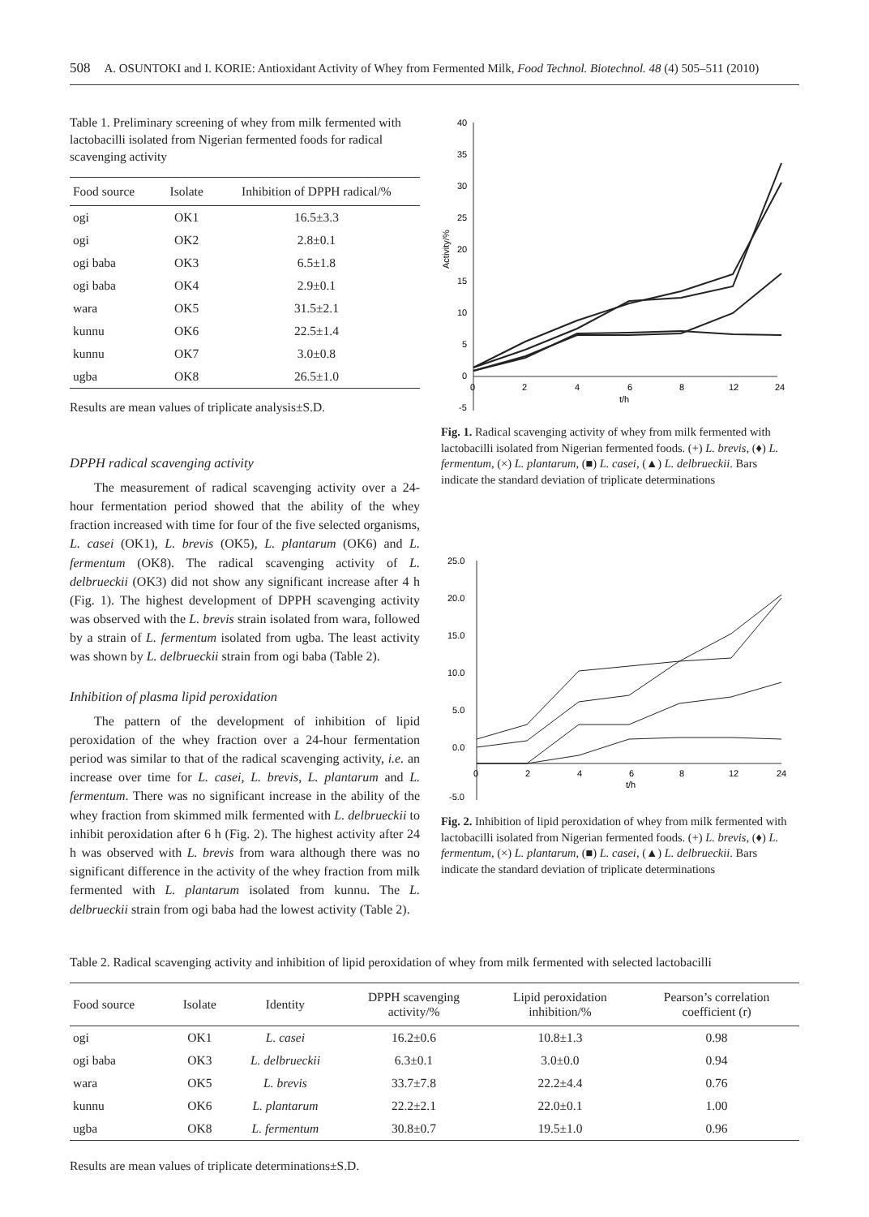508 A. OSUNTOKI and I. KORIE: Antioxidant Activity of Whey from Fermented Milk, Food Technol. Biotechnol. 48 (4) 505–511 (2010)
Table 1. Preliminary screening of whey from milk fermented with lactobacilli isolated from Nigerian fermented foods for radical scavenging activity
| Food source | Isolate | Inhibition of DPPH radical/% |
| --- | --- | --- |
| ogi | OK1 | 16.5±3.3 |
| ogi | OK2 | 2.8±0.1 |
| ogi baba | OK3 | 6.5±1.8 |
| ogi baba | OK4 | 2.9±0.1 |
| wara | OK5 | 31.5±2.1 |
| kunnu | OK6 | 22.5±1.4 |
| kunnu | OK7 | 3.0±0.8 |
| ugba | OK8 | 26.5±1.0 |
Results are mean values of triplicate analysis±S.D.
DPPH radical scavenging activity
The measurement of radical scavenging activity over a 24-hour fermentation period showed that the ability of the whey fraction increased with time for four of the five selected organisms, L. casei (OK1), L. brevis (OK5), L. plantarum (OK6) and L. fermentum (OK8). The radical scavenging activity of L. delbrueckii (OK3) did not show any significant increase after 4 h (Fig. 1). The highest development of DPPH scavenging activity was observed with the L. brevis strain isolated from wara, followed by a strain of L. fermentum isolated from ugba. The least activity was shown by L. delbrueckii strain from ogi baba (Table 2).
Inhibition of plasma lipid peroxidation
The pattern of the development of inhibition of lipid peroxidation of the whey fraction over a 24-hour fermentation period was similar to that of the radical scavenging activity, i.e. an increase over time for L. casei, L. brevis, L. plantarum and L. fermentum. There was no significant increase in the ability of the whey fraction from skimmed milk fermented with L. delbrueckii to inhibit peroxidation after 6 h (Fig. 2). The highest activity after 24 h was observed with L. brevis from wara although there was no significant difference in the activity of the whey fraction from milk fermented with L. plantarum isolated from kunnu. The L. delbrueckii strain from ogi baba had the lowest activity (Table 2).
40
35
30
25
20
15
10
5
0
-5
0
2
4
6
8
12
24
t/h
Activity/%
Fig. 1. Radical scavenging activity of whey from milk fermented with lactobacilli isolated from Nigerian fermented foods. (+) L. brevis, (♦) L. fermentum, (×) L. plantarum, (■) L. casei, (▲) L. delbrueckii. Bars indicate the standard deviation of triplicate determinations
25.0
20.0
15.0
10.0
5.0
0.0
-5.0
0
2
4
6
8
12
24
t/h
Fig. 2. Inhibition of lipid peroxidation of whey from milk fermented with lactobacilli isolated from Nigerian fermented foods. (+) L. brevis, (♦) L. fermentum, (×) L. plantarum, (■) L. casei, (▲) L. delbrueckii. Bars indicate the standard deviation of triplicate determinations
Table 2. Radical scavenging activity and inhibition of lipid peroxidation of whey from milk fermented with selected lactobacilli
| Food source | Isolate | Identity | DPPH scavenging activity/% | Lipid peroxidation inhibition/% | Pearson’s correlation coefficient (r) |
| --- | --- | --- | --- | --- | --- |
| ogi | OK1 | L. casei | 16.2±0.6 | 10.8±1.3 | 0.98 |
| ogi baba | OK3 | L. delbrueckii | 6.3±0.1 | 3.0±0.0 | 0.94 |
| wara | OK5 | L. brevis | 33.7±7.8 | 22.2±4.4 | 0.76 |
| kunnu | OK6 | L. plantarum | 22.2±2.1 | 22.0±0.1 | 1.00 |
| ugba | OK8 | L. fermentum | 30.8±0.7 | 19.5±1.0 | 0.96 |
Results are mean values of triplicate determinations±S.D.